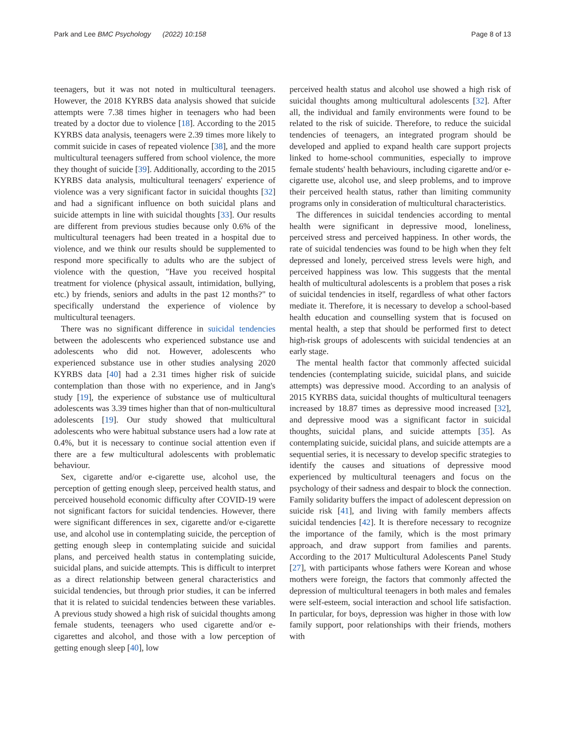Park and Lee BMC Psychology (2022) 10:158 Page 8 of 13
teenagers, but it was not noted in multicultural teenagers. However, the 2018 KYRBS data analysis showed that suicide attempts were 7.38 times higher in teenagers who had been treated by a doctor due to violence [18]. According to the 2015 KYRBS data analysis, teenagers were 2.39 times more likely to commit suicide in cases of repeated violence [38], and the more multicultural teenagers suffered from school violence, the more they thought of suicide [39]. Additionally, according to the 2015 KYRBS data analysis, multicultural teenagers' experience of violence was a very significant factor in suicidal thoughts [32] and had a significant influence on both suicidal plans and suicide attempts in line with suicidal thoughts [33]. Our results are different from previous studies because only 0.6% of the multicultural teenagers had been treated in a hospital due to violence, and we think our results should be supplemented to respond more specifically to adults who are the subject of violence with the question, "Have you received hospital treatment for violence (physical assault, intimidation, bullying, etc.) by friends, seniors and adults in the past 12 months?" to specifically understand the experience of violence by multicultural teenagers.
There was no significant difference in suicidal tendencies between the adolescents who experienced substance use and adolescents who did not. However, adolescents who experienced substance use in other studies analysing 2020 KYRBS data [40] had a 2.31 times higher risk of suicide contemplation than those with no experience, and in Jang's study [19], the experience of substance use of multicultural adolescents was 3.39 times higher than that of non-multicultural adolescents [19]. Our study showed that multicultural adolescents who were habitual substance users had a low rate at 0.4%, but it is necessary to continue social attention even if there are a few multicultural adolescents with problematic behaviour.
Sex, cigarette and/or e-cigarette use, alcohol use, the perception of getting enough sleep, perceived health status, and perceived household economic difficulty after COVID-19 were not significant factors for suicidal tendencies. However, there were significant differences in sex, cigarette and/or e-cigarette use, and alcohol use in contemplating suicide, the perception of getting enough sleep in contemplating suicide and suicidal plans, and perceived health status in contemplating suicide, suicidal plans, and suicide attempts. This is difficult to interpret as a direct relationship between general characteristics and suicidal tendencies, but through prior studies, it can be inferred that it is related to suicidal tendencies between these variables. A previous study showed a high risk of suicidal thoughts among female students, teenagers who used cigarette and/or e-cigarettes and alcohol, and those with a low perception of getting enough sleep [40], low
perceived health status and alcohol use showed a high risk of suicidal thoughts among multicultural adolescents [32]. After all, the individual and family environments were found to be related to the risk of suicide. Therefore, to reduce the suicidal tendencies of teenagers, an integrated program should be developed and applied to expand health care support projects linked to home-school communities, especially to improve female students' health behaviours, including cigarette and/or e-cigarette use, alcohol use, and sleep problems, and to improve their perceived health status, rather than limiting community programs only in consideration of multicultural characteristics.
The differences in suicidal tendencies according to mental health were significant in depressive mood, loneliness, perceived stress and perceived happiness. In other words, the rate of suicidal tendencies was found to be high when they felt depressed and lonely, perceived stress levels were high, and perceived happiness was low. This suggests that the mental health of multicultural adolescents is a problem that poses a risk of suicidal tendencies in itself, regardless of what other factors mediate it. Therefore, it is necessary to develop a school-based health education and counselling system that is focused on mental health, a step that should be performed first to detect high-risk groups of adolescents with suicidal tendencies at an early stage.
The mental health factor that commonly affected suicidal tendencies (contemplating suicide, suicidal plans, and suicide attempts) was depressive mood. According to an analysis of 2015 KYRBS data, suicidal thoughts of multicultural teenagers increased by 18.87 times as depressive mood increased [32], and depressive mood was a significant factor in suicidal thoughts, suicidal plans, and suicide attempts [35]. As contemplating suicide, suicidal plans, and suicide attempts are a sequential series, it is necessary to develop specific strategies to identify the causes and situations of depressive mood experienced by multicultural teenagers and focus on the psychology of their sadness and despair to block the connection. Family solidarity buffers the impact of adolescent depression on suicide risk [41], and living with family members affects suicidal tendencies [42]. It is therefore necessary to recognize the importance of the family, which is the most primary approach, and draw support from families and parents. According to the 2017 Multicultural Adolescents Panel Study [27], with participants whose fathers were Korean and whose mothers were foreign, the factors that commonly affected the depression of multicultural teenagers in both males and females were self-esteem, social interaction and school life satisfaction. In particular, for boys, depression was higher in those with low family support, poor relationships with their friends, mothers with